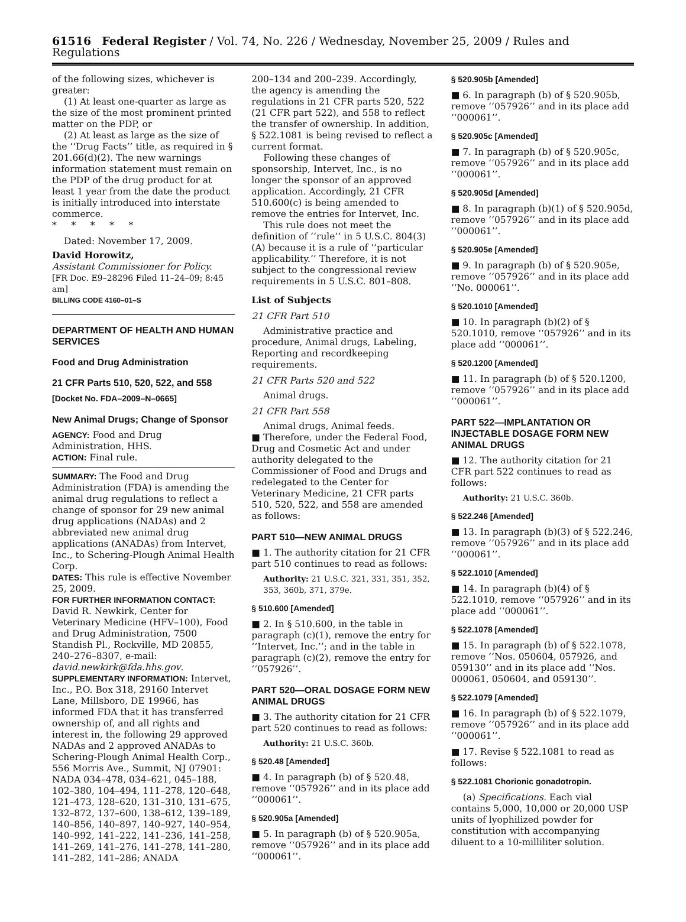61516 Federal Register / Vol. 74, No. 226 / Wednesday, November 25, 2009 / Rules and Regulations
of the following sizes, whichever is greater:
(1) At least one-quarter as large as the size of the most prominent printed matter on the PDP, or
(2) At least as large as the size of the ‘‘Drug Facts’’ title, as required in § 201.66(d)(2). The new warnings information statement must remain on the PDP of the drug product for at least 1 year from the date the product is initially introduced into interstate commerce.
* * * * *
Dated: November 17, 2009.
David Horowitz,
Assistant Commissioner for Policy.
[FR Doc. E9–28296 Filed 11–24–09; 8:45 am]
BILLING CODE 4160–01–S
DEPARTMENT OF HEALTH AND HUMAN SERVICES
Food and Drug Administration
21 CFR Parts 510, 520, 522, and 558
[Docket No. FDA–2009–N–0665]
New Animal Drugs; Change of Sponsor
AGENCY: Food and Drug Administration, HHS.
ACTION: Final rule.
SUMMARY: The Food and Drug Administration (FDA) is amending the animal drug regulations to reflect a change of sponsor for 29 new animal drug applications (NADAs) and 2 abbreviated new animal drug applications (ANADAs) from Intervet, Inc., to Schering-Plough Animal Health Corp.
DATES: This rule is effective November 25, 2009.
FOR FURTHER INFORMATION CONTACT: David R. Newkirk, Center for Veterinary Medicine (HFV–100), Food and Drug Administration, 7500 Standish Pl., Rockville, MD 20855, 240–276–8307, e-mail: david.newkirk@fda.hhs.gov.
SUPPLEMENTARY INFORMATION: Intervet, Inc., P.O. Box 318, 29160 Intervet Lane, Millsboro, DE 19966, has informed FDA that it has transferred ownership of, and all rights and interest in, the following 29 approved NADAs and 2 approved ANADAs to Schering-Plough Animal Health Corp., 556 Morris Ave., Summit, NJ 07901: NADA 034–478, 034–621, 045–188, 102–380, 104–494, 111–278, 120–648, 121–473, 128–620, 131–310, 131–675, 132–872, 137–600, 138–612, 139–189, 140–856, 140–897, 140–927, 140–954, 140–992, 141–222, 141–236, 141–258, 141–269, 141–276, 141–278, 141–280, 141–282, 141–286; ANADA
200–134 and 200–239. Accordingly, the agency is amending the regulations in 21 CFR parts 520, 522 (21 CFR part 522), and 558 to reflect the transfer of ownership. In addition, § 522.1081 is being revised to reflect a current format.
Following these changes of sponsorship, Intervet, Inc., is no longer the sponsor of an approved application. Accordingly, 21 CFR 510.600(c) is being amended to remove the entries for Intervet, Inc.
This rule does not meet the definition of ‘‘rule’’ in 5 U.S.C. 804(3)(A) because it is a rule of ‘‘particular applicability.’’ Therefore, it is not subject to the congressional review requirements in 5 U.S.C. 801–808.
List of Subjects
21 CFR Part 510
Administrative practice and procedure, Animal drugs, Labeling, Reporting and recordkeeping requirements.
21 CFR Parts 520 and 522
Animal drugs.
21 CFR Part 558
Animal drugs, Animal feeds.
■ Therefore, under the Federal Food, Drug and Cosmetic Act and under authority delegated to the Commissioner of Food and Drugs and redelegated to the Center for Veterinary Medicine, 21 CFR parts 510, 520, 522, and 558 are amended as follows:
PART 510—NEW ANIMAL DRUGS
■ 1. The authority citation for 21 CFR part 510 continues to read as follows:
Authority: 21 U.S.C. 321, 331, 351, 352, 353, 360b, 371, 379e.
§ 510.600 [Amended]
■ 2. In § 510.600, in the table in paragraph (c)(1), remove the entry for ‘‘Intervet, Inc.’’; and in the table in paragraph (c)(2), remove the entry for ‘‘057926’’.
PART 520—ORAL DOSAGE FORM NEW ANIMAL DRUGS
■ 3. The authority citation for 21 CFR part 520 continues to read as follows:
Authority: 21 U.S.C. 360b.
§ 520.48 [Amended]
■ 4. In paragraph (b) of § 520.48, remove ‘‘057926’’ and in its place add ‘‘000061’’.
§ 520.905a [Amended]
■ 5. In paragraph (b) of § 520.905a, remove ‘‘057926’’ and in its place add ‘‘000061’’.
§ 520.905b [Amended]
■ 6. In paragraph (b) of § 520.905b, remove ‘‘057926’’ and in its place add ‘‘000061’’.
§ 520.905c [Amended]
■ 7. In paragraph (b) of § 520.905c, remove ‘‘057926’’ and in its place add ‘‘000061’’.
§ 520.905d [Amended]
■ 8. In paragraph (b)(1) of § 520.905d, remove ‘‘057926’’ and in its place add ‘‘000061’’.
§ 520.905e [Amended]
■ 9. In paragraph (b) of § 520.905e, remove ‘‘057926’’ and in its place add ‘‘No. 000061’’.
§ 520.1010 [Amended]
■ 10. In paragraph (b)(2) of § 520.1010, remove ‘‘057926’’ and in its place add ‘‘000061’’.
§ 520.1200 [Amended]
■ 11. In paragraph (b) of § 520.1200, remove ‘‘057926’’ and in its place add ‘‘000061’’.
PART 522—IMPLANTATION OR INJECTABLE DOSAGE FORM NEW ANIMAL DRUGS
■ 12. The authority citation for 21 CFR part 522 continues to read as follows:
Authority: 21 U.S.C. 360b.
§ 522.246 [Amended]
■ 13. In paragraph (b)(3) of § 522.246, remove ‘‘057926’’ and in its place add ‘‘000061’’.
§ 522.1010 [Amended]
■ 14. In paragraph (b)(4) of § 522.1010, remove ‘‘057926’’ and in its place add ‘‘000061’’.
§ 522.1078 [Amended]
■ 15. In paragraph (b) of § 522.1078, remove ‘‘Nos. 050604, 057926, and 059130’’ and in its place add ‘‘Nos. 000061, 050604, and 059130’’.
§ 522.1079 [Amended]
■ 16. In paragraph (b) of § 522.1079, remove ‘‘057926’’ and in its place add ‘‘000061’’.
■ 17. Revise § 522.1081 to read as follows:
§ 522.1081 Chorionic gonadotropin.
(a) Specifications. Each vial contains 5,000, 10,000 or 20,000 USP units of lyophilized powder for constitution with accompanying diluent to a 10-milliliter solution.